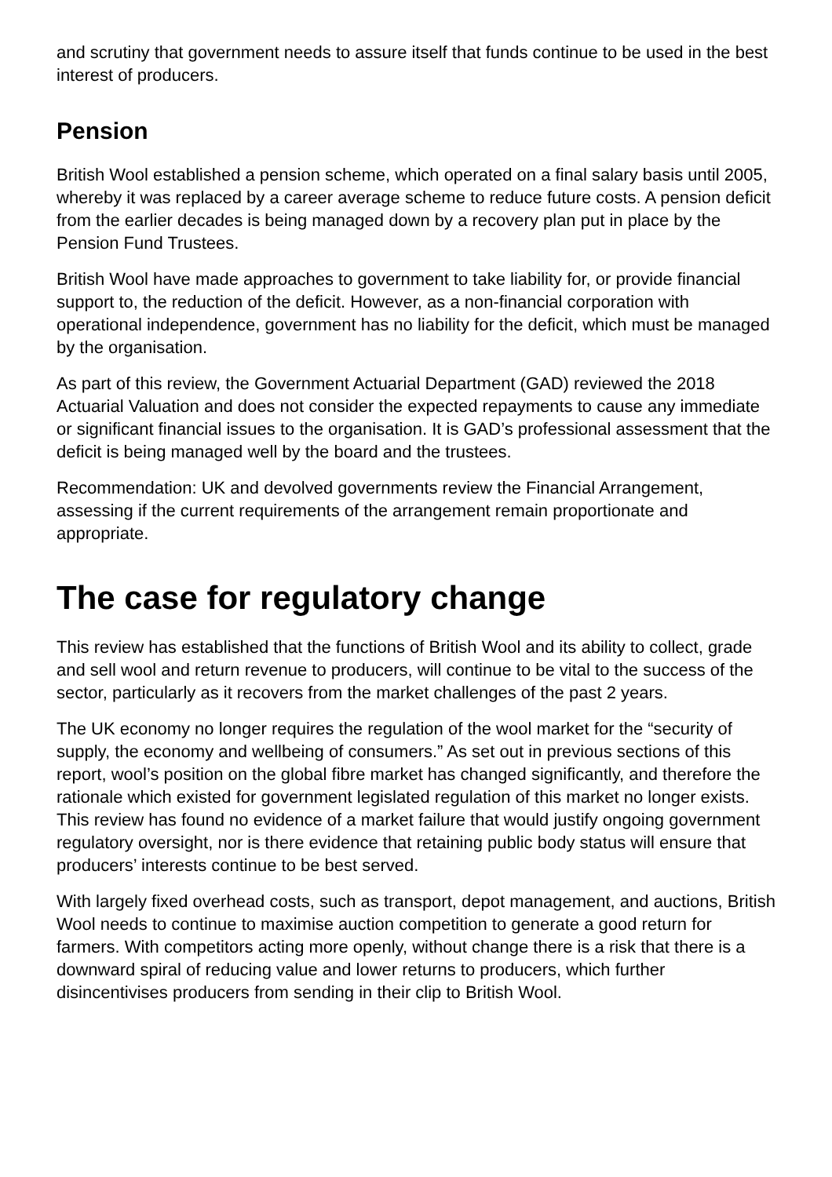and scrutiny that government needs to assure itself that funds continue to be used in the best interest of producers.
Pension
British Wool established a pension scheme, which operated on a final salary basis until 2005, whereby it was replaced by a career average scheme to reduce future costs. A pension deficit from the earlier decades is being managed down by a recovery plan put in place by the Pension Fund Trustees.
British Wool have made approaches to government to take liability for, or provide financial support to, the reduction of the deficit. However, as a non-financial corporation with operational independence, government has no liability for the deficit, which must be managed by the organisation.
As part of this review, the Government Actuarial Department (GAD) reviewed the 2018 Actuarial Valuation and does not consider the expected repayments to cause any immediate or significant financial issues to the organisation. It is GAD’s professional assessment that the deficit is being managed well by the board and the trustees.
Recommendation: UK and devolved governments review the Financial Arrangement, assessing if the current requirements of the arrangement remain proportionate and appropriate.
The case for regulatory change
This review has established that the functions of British Wool and its ability to collect, grade and sell wool and return revenue to producers, will continue to be vital to the success of the sector, particularly as it recovers from the market challenges of the past 2 years.
The UK economy no longer requires the regulation of the wool market for the “security of supply, the economy and wellbeing of consumers.” As set out in previous sections of this report, wool’s position on the global fibre market has changed significantly, and therefore the rationale which existed for government legislated regulation of this market no longer exists. This review has found no evidence of a market failure that would justify ongoing government regulatory oversight, nor is there evidence that retaining public body status will ensure that producers’ interests continue to be best served.
With largely fixed overhead costs, such as transport, depot management, and auctions, British Wool needs to continue to maximise auction competition to generate a good return for farmers. With competitors acting more openly, without change there is a risk that there is a downward spiral of reducing value and lower returns to producers, which further disincentivises producers from sending in their clip to British Wool.